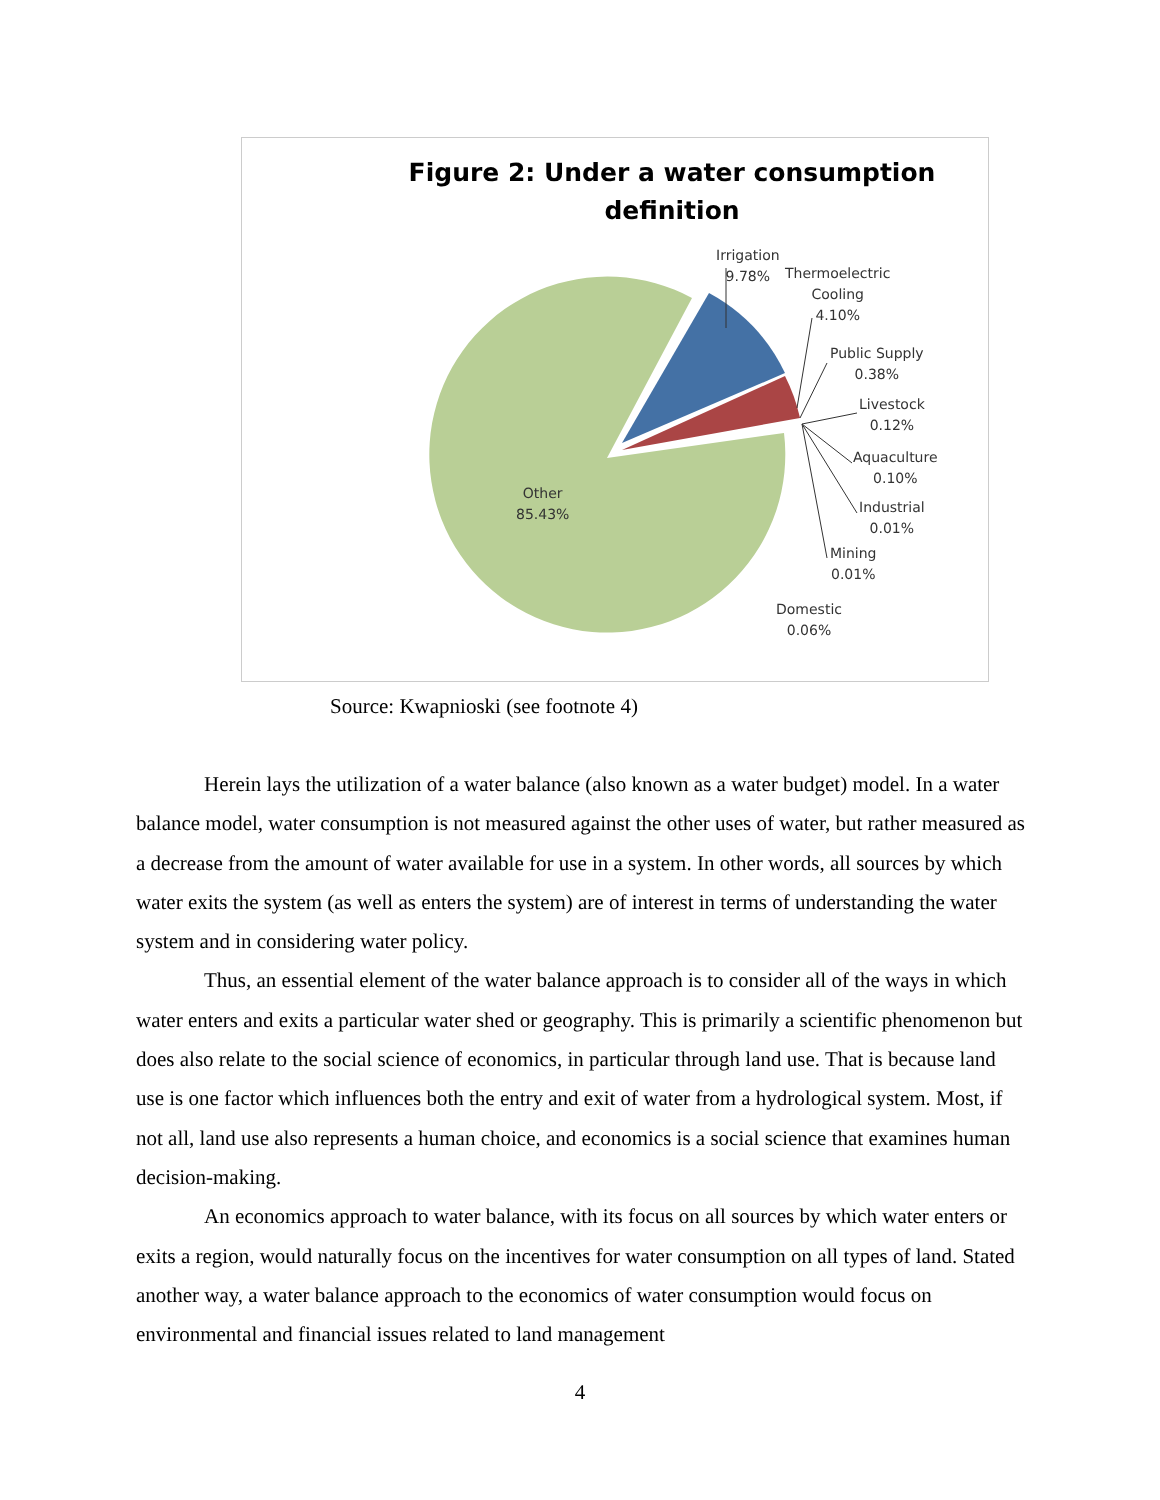Figure 2: Under a water consumption definition
Irrigation
9.78%
Thermoelectric
Cooling
4.10%
Public Supply
0.38%
Livestock
0.12%
Aquaculture
0.10%
Industrial
0.01%
Mining
0.01%
Domestic
0.06%
Other
85.43%
Source: Kwapnioski (see footnote 4)
Herein lays the utilization of a water balance (also known as a water budget) model. In a water balance model, water consumption is not measured against the other uses of water, but rather measured as a decrease from the amount of water available for use in a system. In other words, all sources by which water exits the system (as well as enters the system) are of interest in terms of understanding the water system and in considering water policy.
Thus, an essential element of the water balance approach is to consider all of the ways in which water enters and exits a particular water shed or geography. This is primarily a scientific phenomenon but does also relate to the social science of economics, in particular through land use. That is because land use is one factor which influences both the entry and exit of water from a hydrological system. Most, if not all, land use also represents a human choice, and economics is a social science that examines human decision-making.
An economics approach to water balance, with its focus on all sources by which water enters or exits a region, would naturally focus on the incentives for water consumption on all types of land. Stated another way, a water balance approach to the economics of water consumption would focus on environmental and financial issues related to land management
4